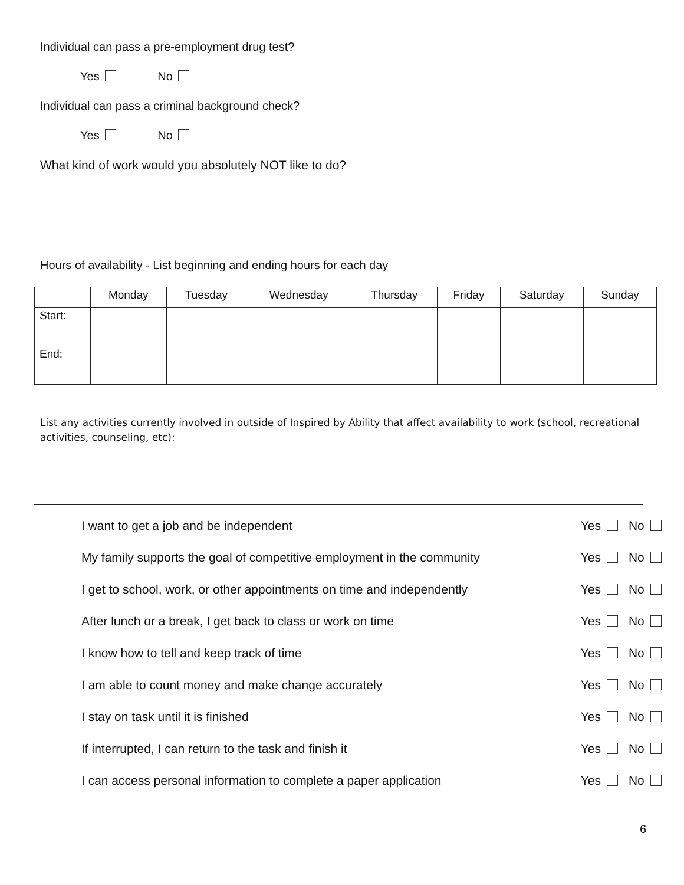Individual can pass a pre-employment drug test?
Yes No
Individual can pass a criminal background check?
Yes No
What kind of work would you absolutely NOT like to do?
Hours of availability - List beginning and ending hours for each day
| | Monday | Tuesday | Wednesday | Thursday | Friday | Saturday | Sunday |
| --- | --- | --- | --- | --- | --- | --- | --- |
| Start: | | | | | | | |
| End: | | | | | | | |
List any activities currently involved in outside of Inspired by Ability that affect availability to work (school, recreational activities, counseling, etc):
| I want to get a job and be independent | Yes | No |
| My family supports the goal of competitive employment in the community | Yes | No |
| I get to school, work, or other appointments on time and independently | Yes | No |
| After lunch or a break, I get back to class or work on time | Yes | No |
| I know how to tell and keep track of time | Yes | No |
| I am able to count money and make change accurately | Yes | No |
| I stay on task until it is finished | Yes | No |
| If interrupted, I can return to the task and finish it | Yes | No |
| I can access personal information to complete a paper application | Yes | No |
6